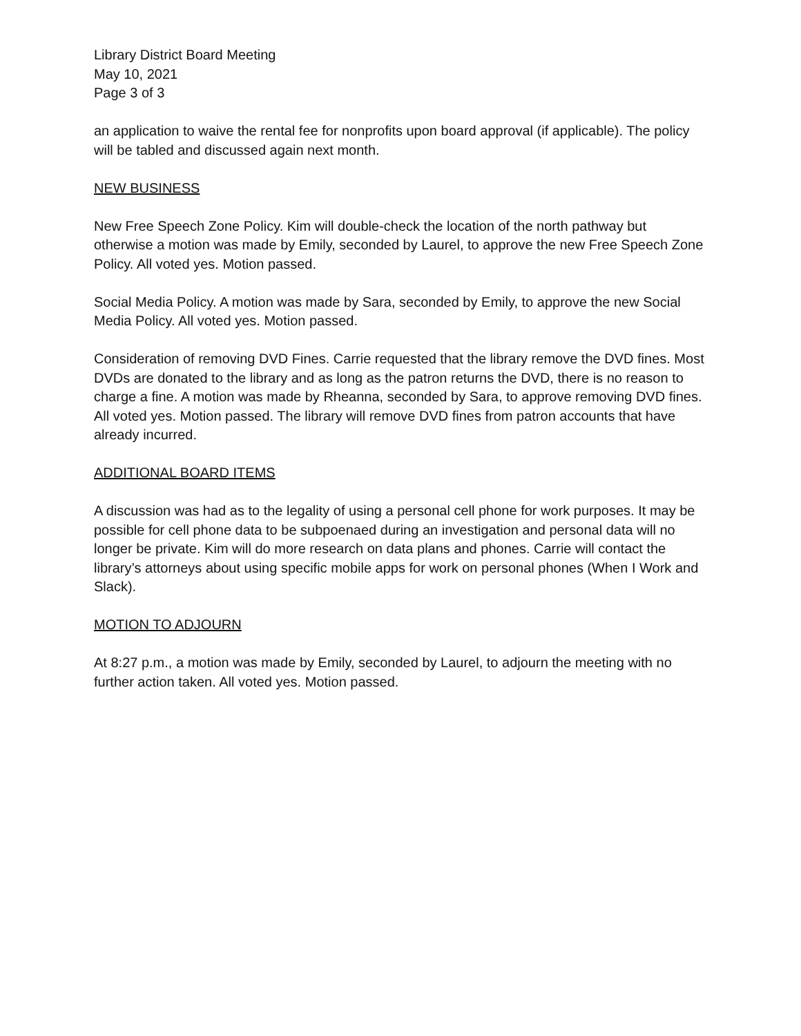Library District Board Meeting
May 10, 2021
Page 3 of 3
an application to waive the rental fee for nonprofits upon board approval (if applicable). The policy will be tabled and discussed again next month.
NEW BUSINESS
New Free Speech Zone Policy. Kim will double-check the location of the north pathway but otherwise a motion was made by Emily, seconded by Laurel, to approve the new Free Speech Zone Policy. All voted yes. Motion passed.
Social Media Policy. A motion was made by Sara, seconded by Emily, to approve the new Social Media Policy. All voted yes. Motion passed.
Consideration of removing DVD Fines. Carrie requested that the library remove the DVD fines. Most DVDs are donated to the library and as long as the patron returns the DVD, there is no reason to charge a fine. A motion was made by Rheanna, seconded by Sara, to approve removing DVD fines. All voted yes. Motion passed. The library will remove DVD fines from patron accounts that have already incurred.
ADDITIONAL BOARD ITEMS
A discussion was had as to the legality of using a personal cell phone for work purposes. It may be possible for cell phone data to be subpoenaed during an investigation and personal data will no longer be private. Kim will do more research on data plans and phones. Carrie will contact the library’s attorneys about using specific mobile apps for work on personal phones (When I Work and Slack).
MOTION TO ADJOURN
At 8:27 p.m., a motion was made by Emily, seconded by Laurel, to adjourn the meeting with no further action taken. All voted yes. Motion passed.